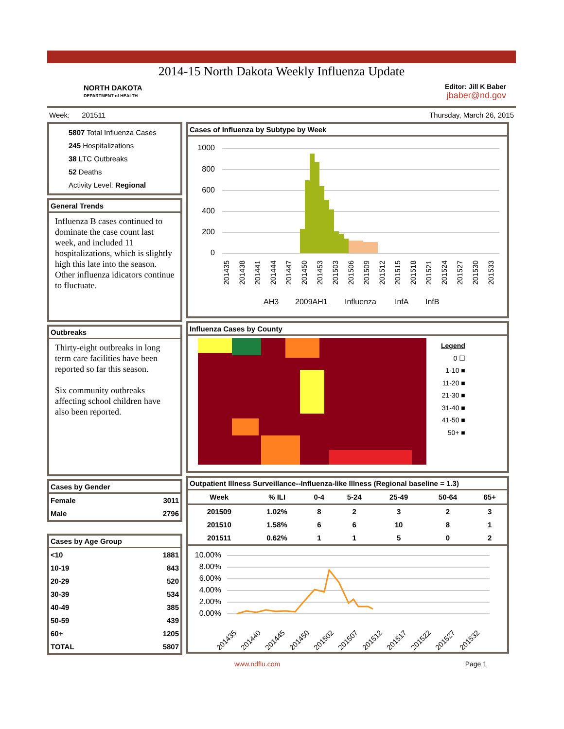2014-15 North Dakota Weekly Influenza Update
NORTH DAKOTA
DEPARTMENT of HEALTH
Editor: Jill K Baber
jbaber@nd.gov
Week: 201511 Thursday, March 26, 2015
5807 Total Influenza Cases
245 Hospitalizations
38 LTC Outbreaks
52 Deaths
Activity Level: Regional
General Trends
Influenza B cases continued to dominate the case count last week, and included 11 hospitalizations, which is slightly high this late into the season. Other influenza idicators continue to fluctuate.
Outbreaks
Thirty-eight outbreaks in long term care facilities have been reported so far this season.
Six community outbreaks affecting school children have also been reported.
Cases by Gender
| Female | 3011 |
| Male | 2796 |
Cases by Age Group
| <10 | 1881 |
| 10-19 | 843 |
| 20-29 | 520 |
| 30-39 | 534 |
| 40-49 | 385 |
| 50-59 | 439 |
| 60+ | 1205 |
| TOTAL | 5807 |
Cases of Influenza by Subtype by Week
1000
800
600
400
200
0
201435
201438
201441
201444
201447
201450
201453
201503
201506
201509
201512
201515
201518
201521
201524
201527
201530
201533
AH3
2009AH1
Influenza
InfA
InfB
Influenza Cases by County
Legend
0 ☐
1-10 ■
11-20 ■
21-30 ■
31-40 ■
41-50 ■
50+ ■
Outpatient Illness Surveillance--Influenza-like Illness (Regional baseline = 1.3)
| Week | % ILI | 0-4 | 5-24 | 25-49 | 50-64 | 65+ |
| --- | --- | --- | --- | --- | --- | --- |
| 201509 | 1.02% | 8 | 2 | 3 | 2 | 3 |
| 201510 | 1.58% | 6 | 6 | 10 | 8 | 1 |
| 201511 | 0.62% | 1 | 1 | 5 | 0 | 2 |
10.00%
8.00%
6.00%
4.00%
2.00%
0.00%
201435
201440
201445
201450
201502
201507
201512
201517
201522
201527
201532
www.ndflu.com Page 1